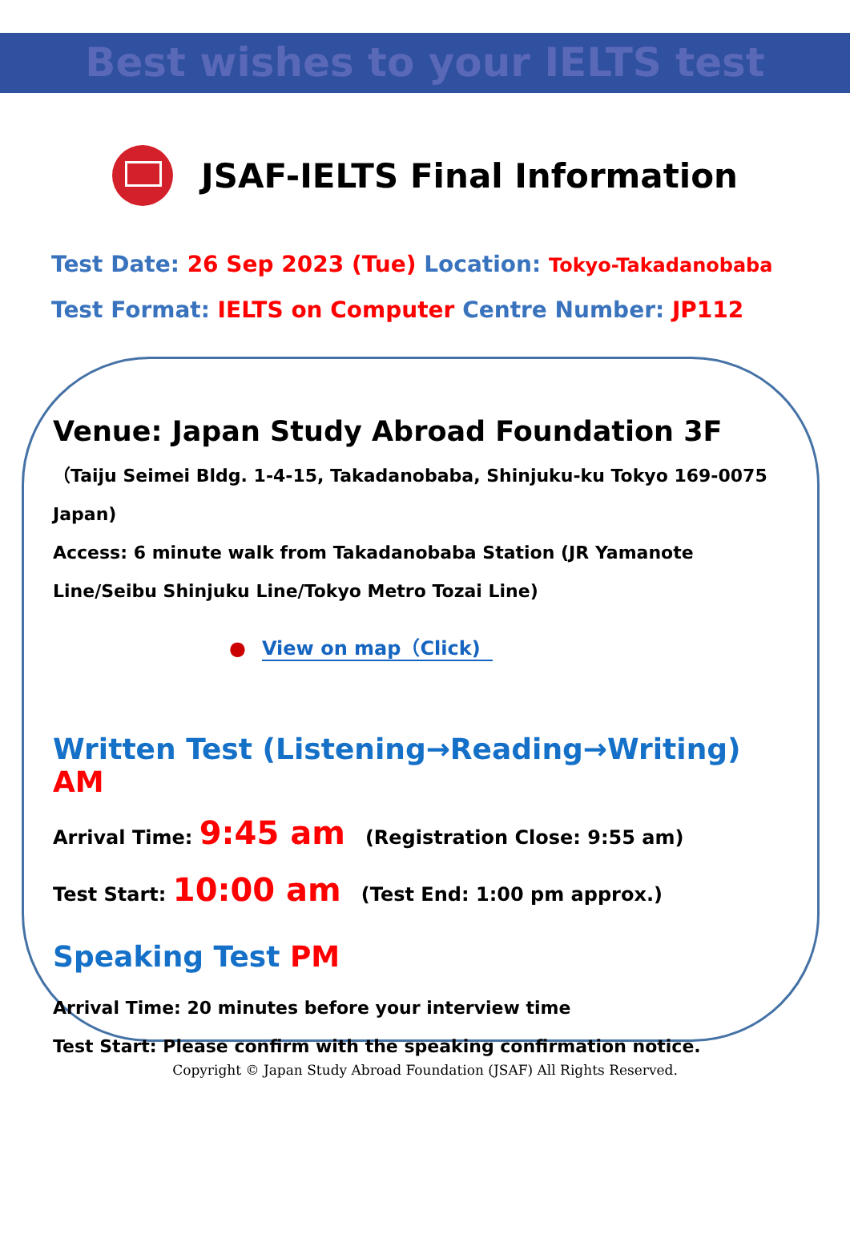Best wishes to your IELTS test
JSAF-IELTS Final Information
Test Date: 26 Sep 2023 (Tue) Location: Tokyo-Takadanobaba
Test Format: IELTS on Computer Centre Number: JP112
Venue: Japan Study Abroad Foundation 3F
（Taiju Seimei Bldg. 1-4-15, Takadanobaba, Shinjuku-ku Tokyo 169-0075 Japan)
Access: 6 minute walk from Takadanobaba Station (JR Yamanote Line/Seibu Shinjuku Line/Tokyo Metro Tozai Line)
● View on map（Click)
Written Test (Listening→Reading→Writing) AM
Arrival Time: 9:45 am (Registration Close: 9:55 am)
Test Start: 10:00 am (Test End: 1:00 pm approx.)
Speaking Test PM
Arrival Time: 20 minutes before your interview time
Test Start: Please confirm with the speaking confirmation notice.
Copyright © Japan Study Abroad Foundation (JSAF) All Rights Reserved.